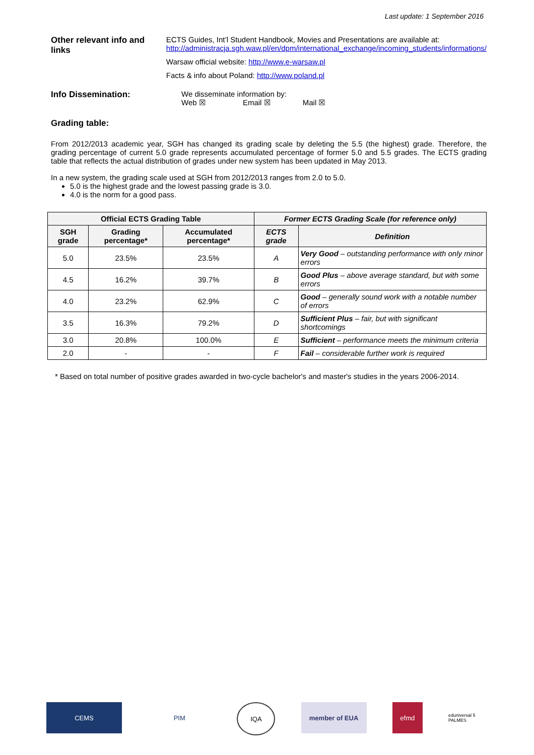Last update: 1 September 2016
Other relevant info and links
ECTS Guides, Int’l Student Handbook, Movies and Presentations are available at:
http://administracja.sgh.waw.pl/en/dpm/international_exchange/incoming_students/informations/
Warsaw official website: http://www.e-warsaw.pl
Facts & info about Poland: http://www.poland.pl
Info Dissemination: We disseminate information by:
Web ☒ Email ☒ Mail ☒
Grading table:
From 2012/2013 academic year, SGH has changed its grading scale by deleting the 5.5 (the highest) grade. Therefore, the grading percentage of current 5.0 grade represents accumulated percentage of former 5.0 and 5.5 grades. The ECTS grading table that reflects the actual distribution of grades under new system has been updated in May 2013.
In a new system, the grading scale used at SGH from 2012/2013 ranges from 2.0 to 5.0.
5.0 is the highest grade and the lowest passing grade is 3.0.
4.0 is the norm for a good pass.
| Official ECTS Grading Table | | | Former ECTS Grading Scale (for reference only) | |
| --- | --- | --- | --- | --- |
| SGH grade | Grading percentage* | Accumulated percentage* | ECTS grade | Definition |
| 5.0 | 23.5% | 23.5% | A | Very Good – outstanding performance with only minor errors |
| 4.5 | 16.2% | 39.7% | B | Good Plus – above average standard, but with some errors |
| 4.0 | 23.2% | 62.9% | C | Good – generally sound work with a notable number of errors |
| 3.5 | 16.3% | 79.2% | D | Sufficient Plus – fair, but with significant shortcomings |
| 3.0 | 20.8% | 100.0% | E | Sufficient – performance meets the minimum criteria |
| 2.0 | - | - | F | Fail – considerable further work is required |
* Based on total number of positive grades awarded in two-cycle bachelor's and master's studies in the years 2006-2014.
CEMS PIM IQA member of EUA efmd
eduniversal 5 PALMES